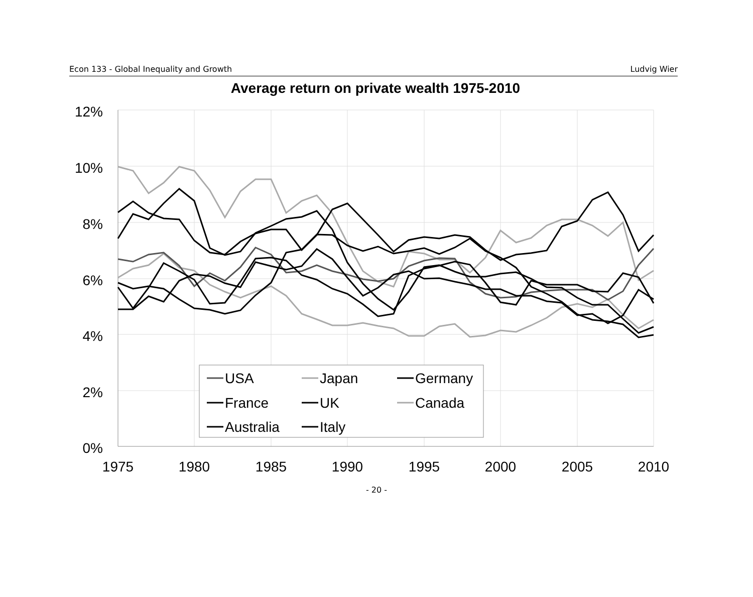Econ 133 - Global Inequality and Growth Ludvig Wier
Average return on private wealth 1975-2010
12%
10%
8%
6%
4%
2%
0%
1975
1980
1985
1990
1995
2000
2005
2010
USA
Japan
Germany
France
UK
Canada
Australia
Italy
- 20 -